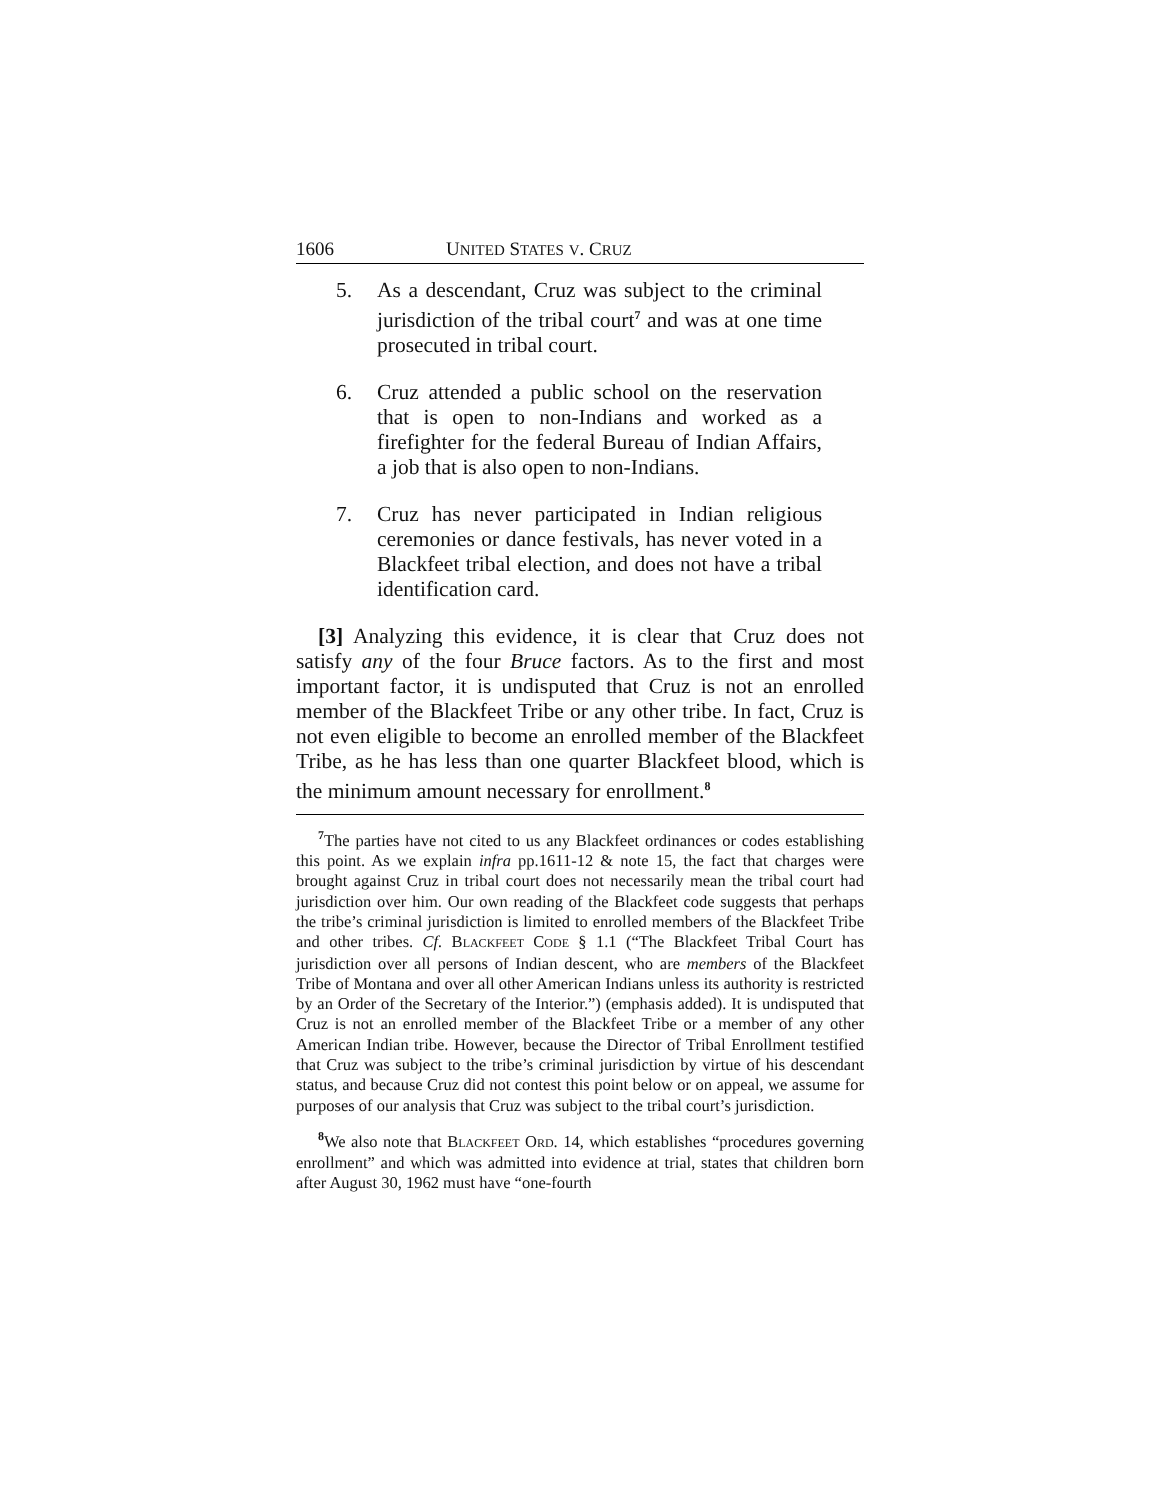1606 UNITED STATES V. CRUZ
5. As a descendant, Cruz was subject to the criminal jurisdiction of the tribal court<sup>7</sup> and was at one time prosecuted in tribal court.
6. Cruz attended a public school on the reservation that is open to non-Indians and worked as a firefighter for the federal Bureau of Indian Affairs, a job that is also open to non-Indians.
7. Cruz has never participated in Indian religious ceremonies or dance festivals, has never voted in a Blackfeet tribal election, and does not have a tribal identification card.
[3] Analyzing this evidence, it is clear that Cruz does not satisfy any of the four Bruce factors. As to the first and most important factor, it is undisputed that Cruz is not an enrolled member of the Blackfeet Tribe or any other tribe. In fact, Cruz is not even eligible to become an enrolled member of the Blackfeet Tribe, as he has less than one quarter Blackfeet blood, which is the minimum amount necessary for enrollment.<sup>8</sup>
<sup>7</sup> The parties have not cited to us any Blackfeet ordinances or codes establishing this point. As we explain infra pp.1611-12 & note 15, the fact that charges were brought against Cruz in tribal court does not necessarily mean the tribal court had jurisdiction over him. Our own reading of the Blackfeet code suggests that perhaps the tribe’s criminal jurisdiction is limited to enrolled members of the Blackfeet Tribe and other tribes. Cf. BLACKFEET CODE § 1.1 (“The Blackfeet Tribal Court has jurisdiction over all persons of Indian descent, who are members of the Blackfeet Tribe of Montana and over all other American Indians unless its authority is restricted by an Order of the Secretary of the Interior.”) (emphasis added). It is undisputed that Cruz is not an enrolled member of the Blackfeet Tribe or a member of any other American Indian tribe. However, because the Director of Tribal Enrollment testified that Cruz was subject to the tribe’s criminal jurisdiction by virtue of his descendant status, and because Cruz did not contest this point below or on appeal, we assume for purposes of our analysis that Cruz was subject to the tribal court’s jurisdiction.
<sup>8</sup> We also note that BLACKFEET ORD. 14, which establishes “procedures governing enrollment” and which was admitted into evidence at trial, states that children born after August 30, 1962 must have “one-fourth